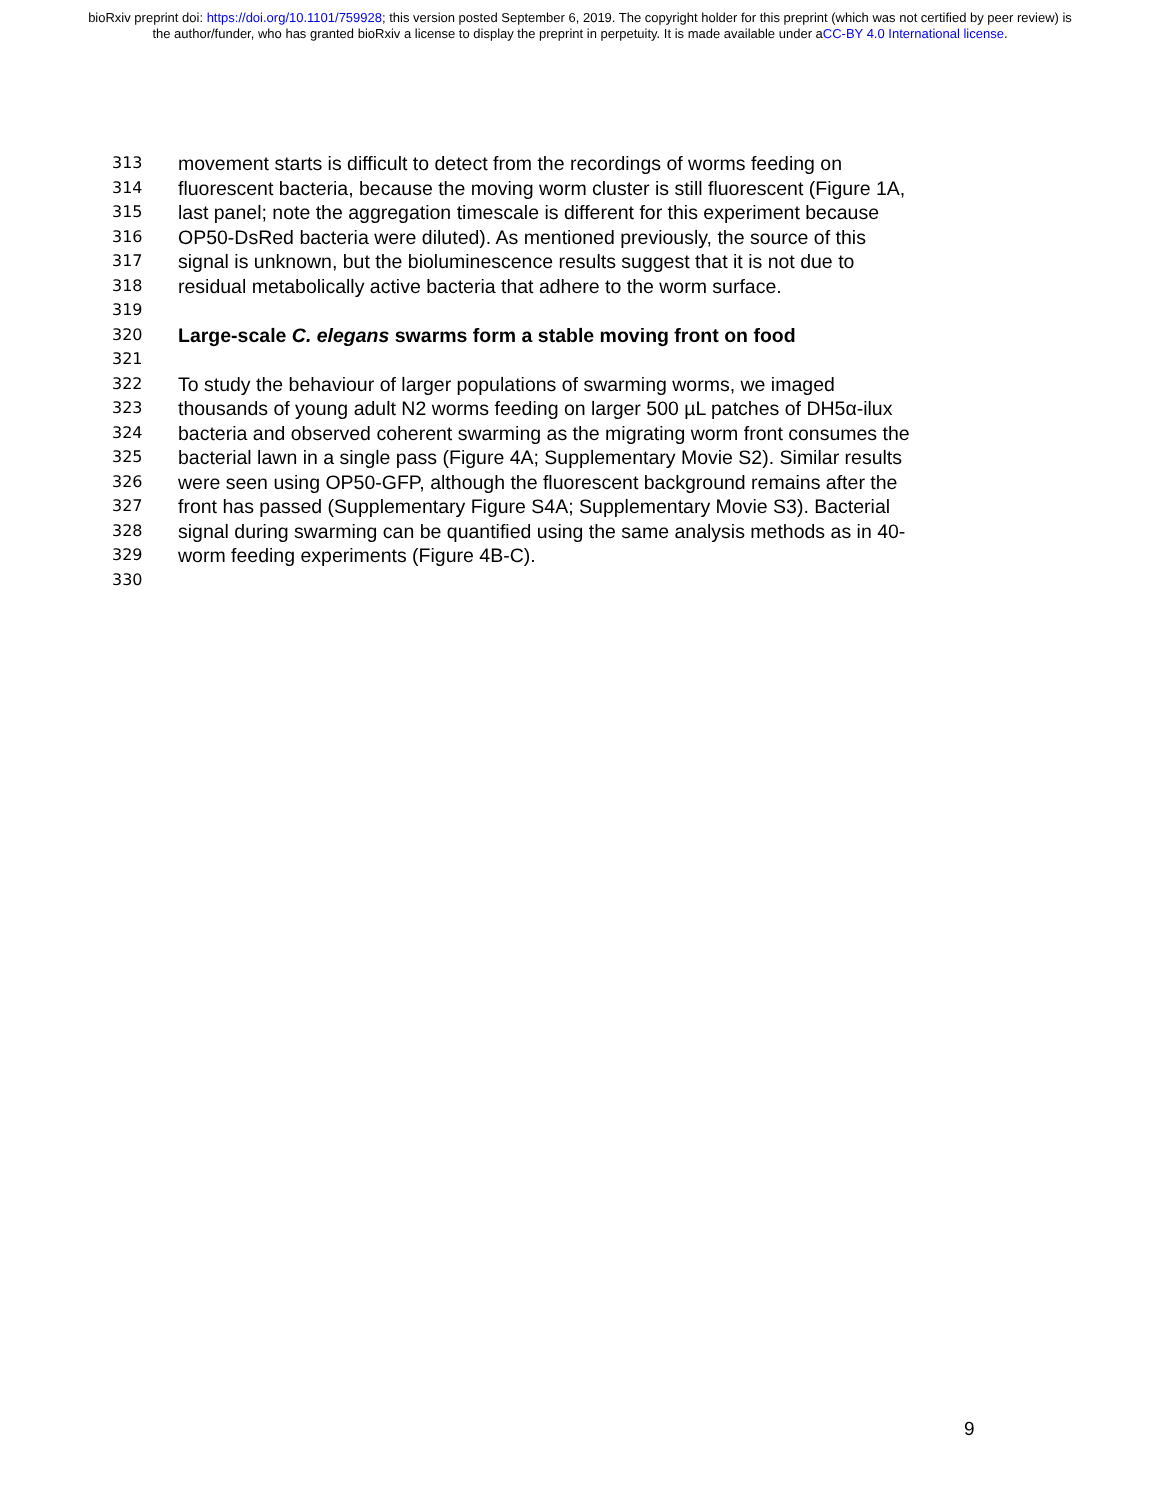bioRxiv preprint doi: https://doi.org/10.1101/759928; this version posted September 6, 2019. The copyright holder for this preprint (which was not certified by peer review) is the author/funder, who has granted bioRxiv a license to display the preprint in perpetuity. It is made available under aCC-BY 4.0 International license.
313 movement starts is difficult to detect from the recordings of worms feeding on
314 fluorescent bacteria, because the moving worm cluster is still fluorescent (Figure 1A,
315 last panel; note the aggregation timescale is different for this experiment because
316 OP50-DsRed bacteria were diluted). As mentioned previously, the source of this
317 signal is unknown, but the bioluminescence results suggest that it is not due to
318 residual metabolically active bacteria that adhere to the worm surface.
319
320 Large-scale C. elegans swarms form a stable moving front on food
321
322 To study the behaviour of larger populations of swarming worms, we imaged
323 thousands of young adult N2 worms feeding on larger 500 µL patches of DH5α-ilux
324 bacteria and observed coherent swarming as the migrating worm front consumes the
325 bacterial lawn in a single pass (Figure 4A; Supplementary Movie S2). Similar results
326 were seen using OP50-GFP, although the fluorescent background remains after the
327 front has passed (Supplementary Figure S4A; Supplementary Movie S3). Bacterial
328 signal during swarming can be quantified using the same analysis methods as in 40-
329 worm feeding experiments (Figure 4B-C).
330
9